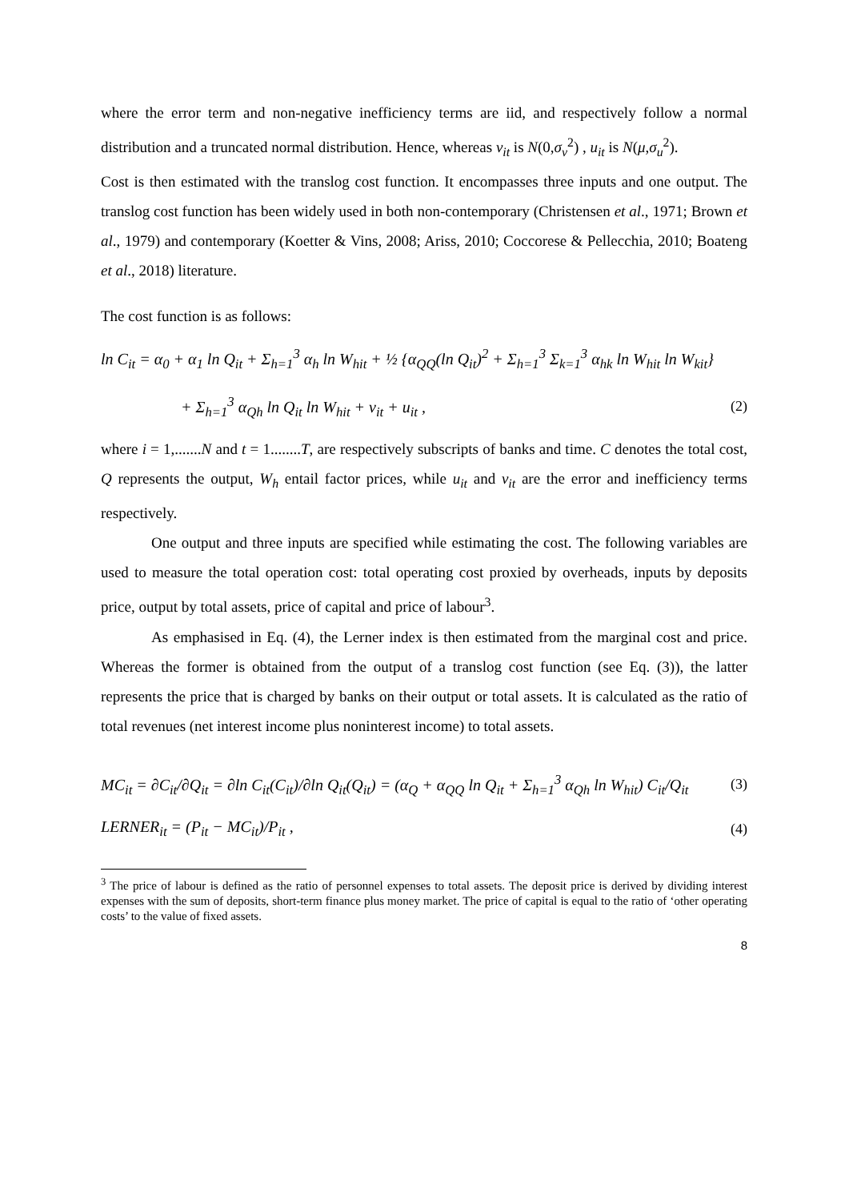where the error term and non-negative inefficiency terms are iid, and respectively follow a normal distribution and a truncated normal distribution. Hence, whereas v<sub>it</sub> is N(0,σ<sub>v</sub><sup>2</sup>) , u<sub>it</sub> is N(μ,σ<sub>u</sub><sup>2</sup>).
Cost is then estimated with the translog cost function. It encompasses three inputs and one output. The translog cost function has been widely used in both non-contemporary (Christensen et al., 1971; Brown et al., 1979) and contemporary (Koetter & Vins, 2008; Ariss, 2010; Coccorese & Pellecchia, 2010; Boateng et al., 2018) literature.
The cost function is as follows:
ln C<sub>it</sub> = α<sub>0</sub> + α<sub>1</sub> ln Q<sub>it</sub> + Σ<sub>h=1</sub><sup>3</sup> α<sub>h</sub> ln W<sub>hit</sub> + ½ {α<sub>QQ</sub>(ln Q<sub>it</sub>)<sup>2</sup> + Σ<sub>h=1</sub><sup>3</sup> Σ<sub>k=1</sub><sup>3</sup> α<sub>hk</sub> ln W<sub>hit</sub> ln W<sub>kit</sub>}
+ Σ<sub>h=1</sub><sup>3</sup> α<sub>Qh</sub> ln Q<sub>it</sub> ln W<sub>hit</sub> + v<sub>it</sub> + u<sub>it</sub> , (2)
where i = 1,.......N and t = 1........T, are respectively subscripts of banks and time. C denotes the total cost, Q represents the output, W<sub>h</sub> entail factor prices, while u<sub>it</sub> and v<sub>it</sub> are the error and inefficiency terms respectively.
One output and three inputs are specified while estimating the cost. The following variables are used to measure the total operation cost: total operating cost proxied by overheads, inputs by deposits price, output by total assets, price of capital and price of labour<sup>3</sup>.
As emphasised in Eq. (4), the Lerner index is then estimated from the marginal cost and price. Whereas the former is obtained from the output of a translog cost function (see Eq. (3)), the latter represents the price that is charged by banks on their output or total assets. It is calculated as the ratio of total revenues (net interest income plus noninterest income) to total assets.
MC<sub>it</sub> = ∂C<sub>it</sub>/∂Q<sub>it</sub> = ∂ln C<sub>it</sub>(C<sub>it</sub>)/∂ln Q<sub>it</sub>(Q<sub>it</sub>) = (α<sub>Q</sub> + α<sub>QQ</sub> ln Q<sub>it</sub> + Σ<sub>h=1</sub><sup>3</sup> α<sub>Qh</sub> ln W<sub>hit</sub>) C<sub>it</sub>/Q<sub>it</sub> (3)
LERNER<sub>it</sub> = (P<sub>it</sub> − MC<sub>it</sub>)/P<sub>it</sub> , (4)
<sup>3</sup> The price of labour is defined as the ratio of personnel expenses to total assets. The deposit price is derived by dividing interest expenses with the sum of deposits, short-term finance plus money market. The price of capital is equal to the ratio of ‘other operating costs’ to the value of fixed assets.
8